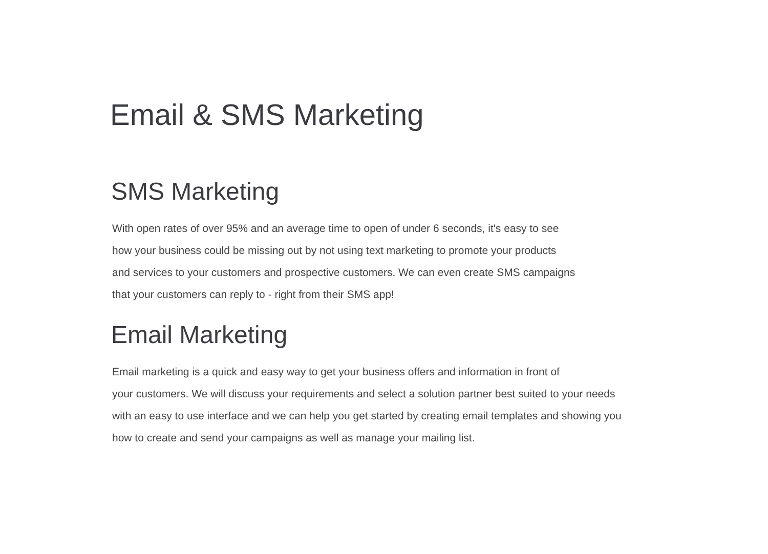Email & SMS Marketing
SMS Marketing
With open rates of over 95% and an average time to open of under 6 seconds, it's easy to see
how your business could be missing out by not using text marketing to promote your products
and services to your customers and prospective customers. We can even create SMS campaigns
that your customers can reply to - right from their SMS app!
Email Marketing
Email marketing is a quick and easy way to get your business offers and information in front of
your customers. We will discuss your requirements and select a solution partner best suited to your needs
with an easy to use interface and we can help you get started by creating email templates and showing you
how to create and send your campaigns as well as manage your mailing list.